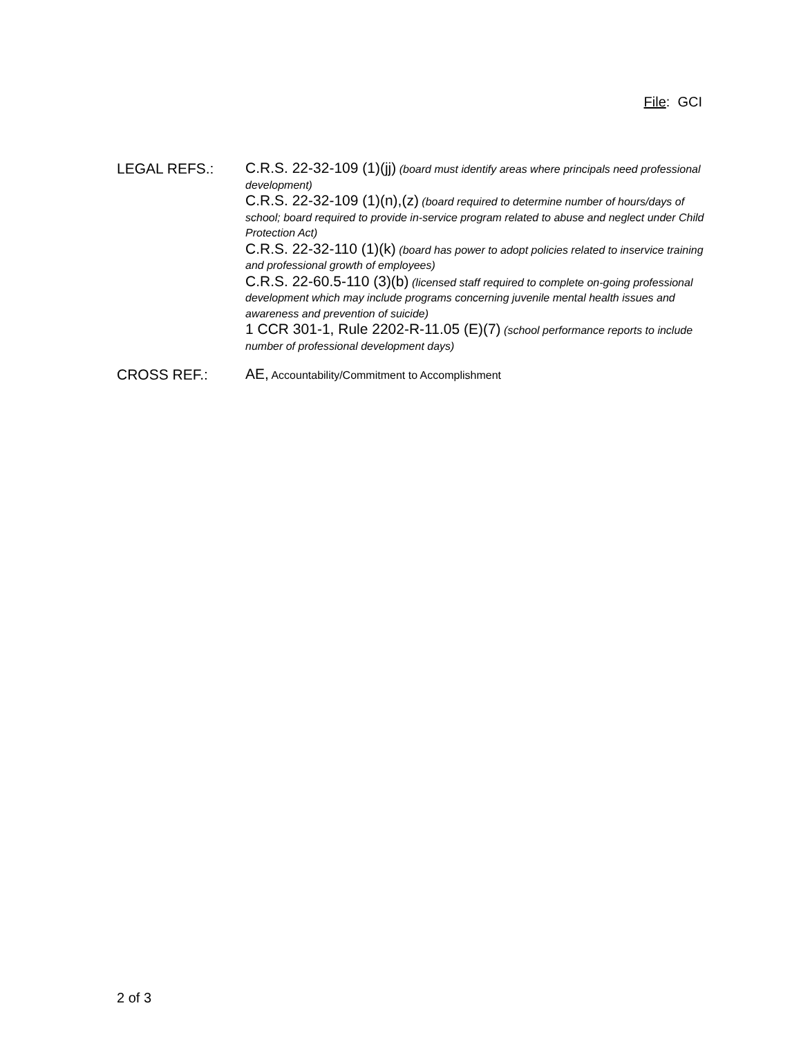File: GCI
LEGAL REFS.:
C.R.S. 22-32-109 (1)(jj) (board must identify areas where principals need professional development)
C.R.S. 22-32-109 (1)(n),(z) (board required to determine number of hours/days of school; board required to provide in-service program related to abuse and neglect under Child Protection Act)
C.R.S. 22-32-110 (1)(k) (board has power to adopt policies related to inservice training and professional growth of employees)
C.R.S. 22-60.5-110 (3)(b) (licensed staff required to complete on-going professional development which may include programs concerning juvenile mental health issues and awareness and prevention of suicide)
1 CCR 301-1, Rule 2202-R-11.05 (E)(7) (school performance reports to include number of professional development days)
CROSS REF.:
AE, Accountability/Commitment to Accomplishment
2 of 3